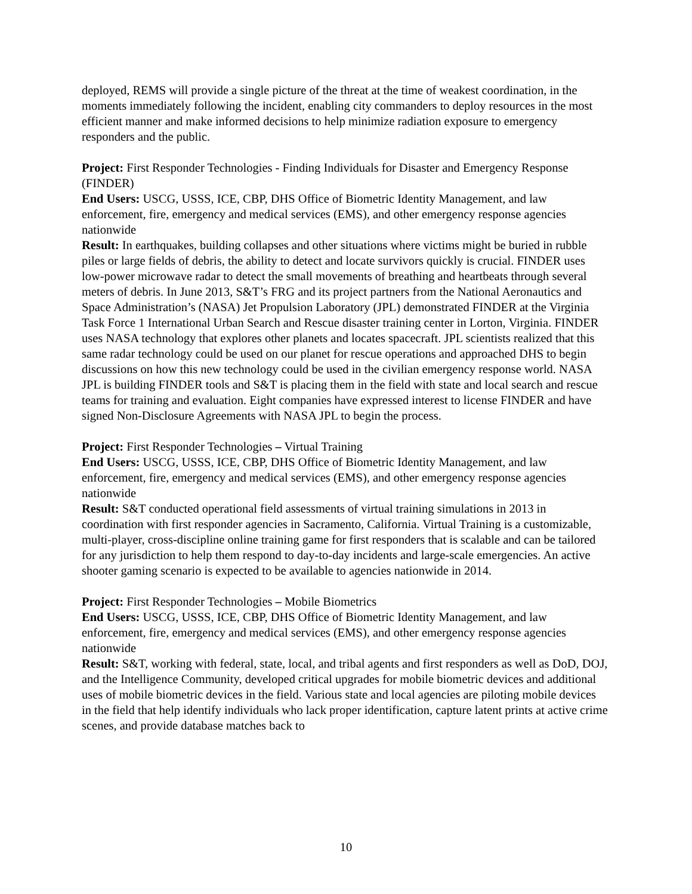deployed, REMS will provide a single picture of the threat at the time of weakest coordination, in the moments immediately following the incident, enabling city commanders to deploy resources in the most efficient manner and make informed decisions to help minimize radiation exposure to emergency responders and the public.
Project: First Responder Technologies - Finding Individuals for Disaster and Emergency Response (FINDER)
End Users: USCG, USSS, ICE, CBP, DHS Office of Biometric Identity Management, and law enforcement, fire, emergency and medical services (EMS), and other emergency response agencies nationwide
Result: In earthquakes, building collapses and other situations where victims might be buried in rubble piles or large fields of debris, the ability to detect and locate survivors quickly is crucial. FINDER uses low-power microwave radar to detect the small movements of breathing and heartbeats through several meters of debris. In June 2013, S&T’s FRG and its project partners from the National Aeronautics and Space Administration’s (NASA) Jet Propulsion Laboratory (JPL) demonstrated FINDER at the Virginia Task Force 1 International Urban Search and Rescue disaster training center in Lorton, Virginia. FINDER uses NASA technology that explores other planets and locates spacecraft. JPL scientists realized that this same radar technology could be used on our planet for rescue operations and approached DHS to begin discussions on how this new technology could be used in the civilian emergency response world. NASA JPL is building FINDER tools and S&T is placing them in the field with state and local search and rescue teams for training and evaluation. Eight companies have expressed interest to license FINDER and have signed Non-Disclosure Agreements with NASA JPL to begin the process.
Project: First Responder Technologies – Virtual Training
End Users: USCG, USSS, ICE, CBP, DHS Office of Biometric Identity Management, and law enforcement, fire, emergency and medical services (EMS), and other emergency response agencies nationwide
Result: S&T conducted operational field assessments of virtual training simulations in 2013 in coordination with first responder agencies in Sacramento, California. Virtual Training is a customizable, multi-player, cross-discipline online training game for first responders that is scalable and can be tailored for any jurisdiction to help them respond to day-to-day incidents and large-scale emergencies. An active shooter gaming scenario is expected to be available to agencies nationwide in 2014.
Project: First Responder Technologies – Mobile Biometrics
End Users: USCG, USSS, ICE, CBP, DHS Office of Biometric Identity Management, and law enforcement, fire, emergency and medical services (EMS), and other emergency response agencies nationwide
Result: S&T, working with federal, state, local, and tribal agents and first responders as well as DoD, DOJ, and the Intelligence Community, developed critical upgrades for mobile biometric devices and additional uses of mobile biometric devices in the field. Various state and local agencies are piloting mobile devices in the field that help identify individuals who lack proper identification, capture latent prints at active crime scenes, and provide database matches back to
10